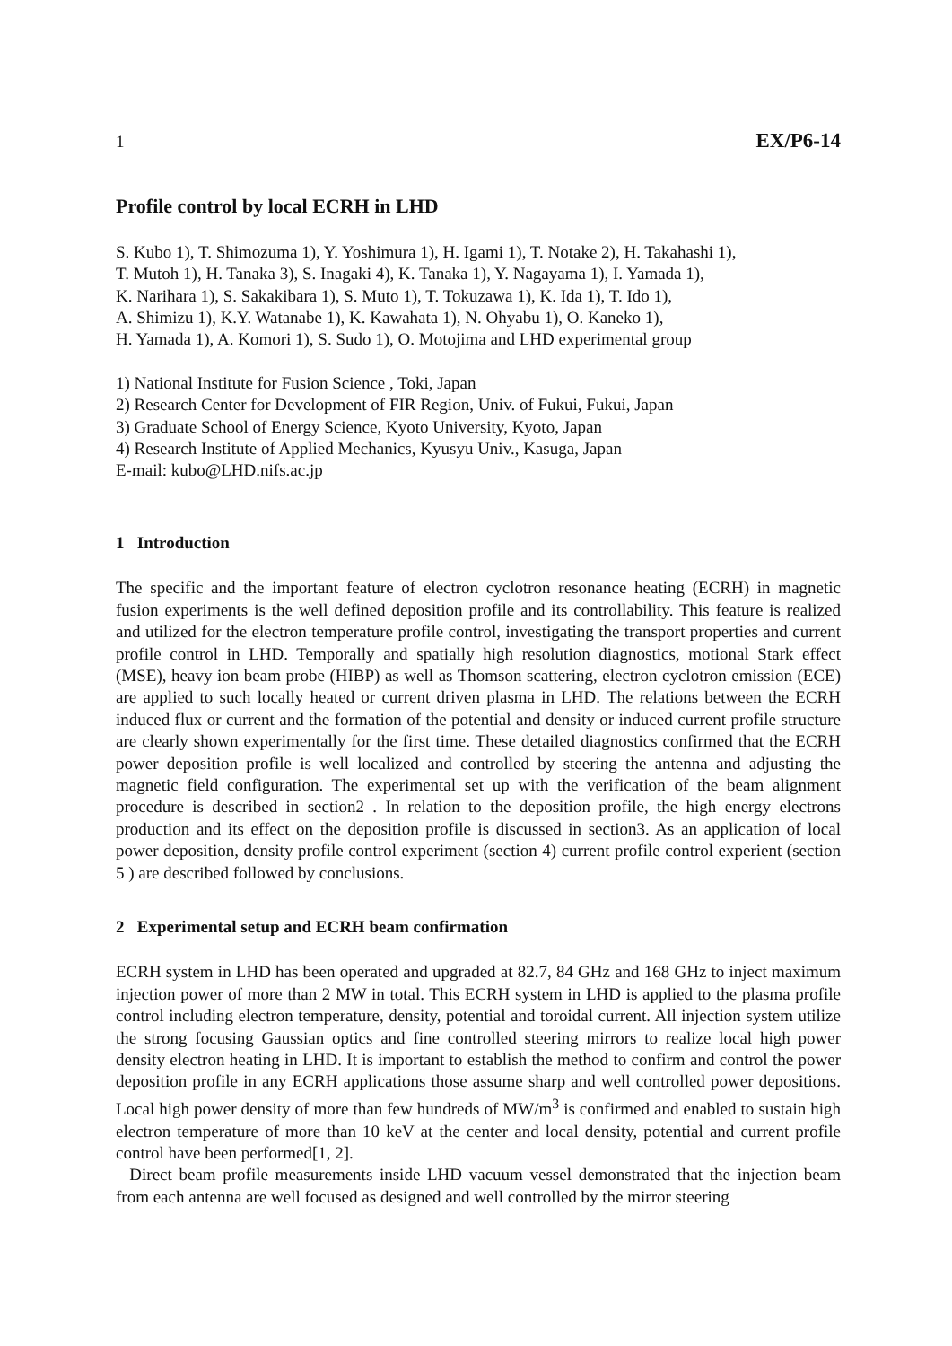1 EX/P6-14
Profile control by local ECRH in LHD
S. Kubo 1), T. Shimozuma 1), Y. Yoshimura 1), H. Igami 1), T. Notake 2), H. Takahashi 1),
T. Mutoh 1), H. Tanaka 3), S. Inagaki 4), K. Tanaka 1), Y. Nagayama 1), I. Yamada 1),
K. Narihara 1), S. Sakakibara 1), S. Muto 1), T. Tokuzawa 1), K. Ida 1), T. Ido 1),
A. Shimizu 1), K.Y. Watanabe 1), K. Kawahata 1), N. Ohyabu 1), O. Kaneko 1),
H. Yamada 1), A. Komori 1), S. Sudo 1), O. Motojima and LHD experimental group
1) National Institute for Fusion Science , Toki, Japan
2) Research Center for Development of FIR Region, Univ. of Fukui, Fukui, Japan
3) Graduate School of Energy Science, Kyoto University, Kyoto, Japan
4) Research Institute of Applied Mechanics, Kyusyu Univ., Kasuga, Japan
E-mail: kubo@LHD.nifs.ac.jp
1 Introduction
The specific and the important feature of electron cyclotron resonance heating (ECRH) in magnetic fusion experiments is the well defined deposition profile and its controllability. This feature is realized and utilized for the electron temperature profile control, investigating the transport properties and current profile control in LHD. Temporally and spatially high resolution diagnostics, motional Stark effect (MSE), heavy ion beam probe (HIBP) as well as Thomson scattering, electron cyclotron emission (ECE) are applied to such locally heated or current driven plasma in LHD. The relations between the ECRH induced flux or current and the formation of the potential and density or induced current profile structure are clearly shown experimentally for the first time. These detailed diagnostics confirmed that the ECRH power deposition profile is well localized and controlled by steering the antenna and adjusting the magnetic field configuration. The experimental set up with the verification of the beam alignment procedure is described in section2 . In relation to the deposition profile, the high energy electrons production and its effect on the deposition profile is discussed in section3. As an application of local power deposition, density profile control experiment (section 4) current profile control experient (section 5 ) are described followed by conclusions.
2 Experimental setup and ECRH beam confirmation
ECRH system in LHD has been operated and upgraded at 82.7, 84 GHz and 168 GHz to inject maximum injection power of more than 2 MW in total. This ECRH system in LHD is applied to the plasma profile control including electron temperature, density, potential and toroidal current. All injection system utilize the strong focusing Gaussian optics and fine controlled steering mirrors to realize local high power density electron heating in LHD. It is important to establish the method to confirm and control the power deposition profile in any ECRH applications those assume sharp and well controlled power depositions. Local high power density of more than few hundreds of MW/m<sup>3</sup> is confirmed and enabled to sustain high electron temperature of more than 10 keV at the center and local density, potential and current profile control have been performed[1, 2].
Direct beam profile measurements inside LHD vacuum vessel demonstrated that the injection beam from each antenna are well focused as designed and well controlled by the mirror steering